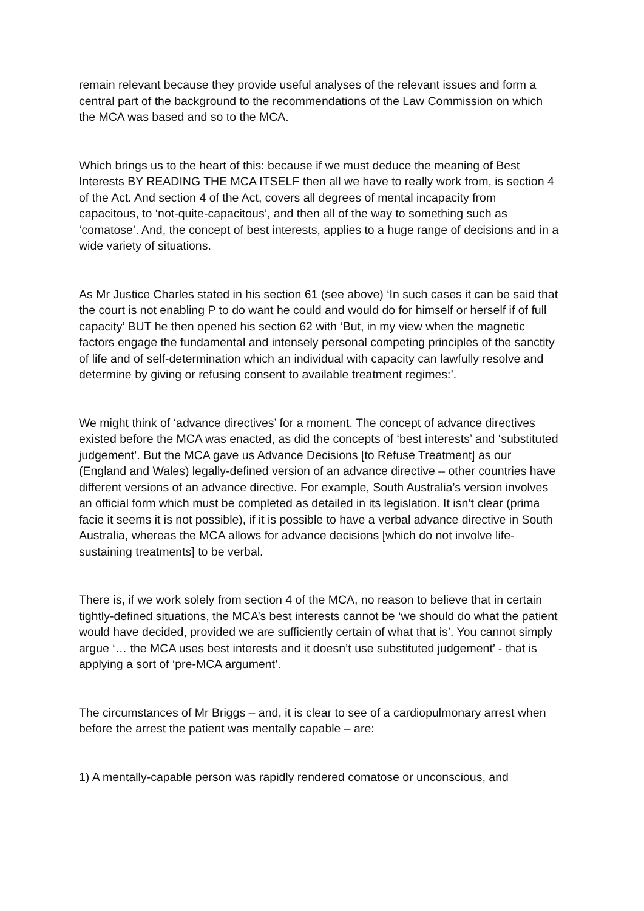remain relevant because they provide useful analyses of the relevant issues and form a central part of the background to the recommendations of the Law Commission on which the MCA was based and so to the MCA.
Which brings us to the heart of this: because if we must deduce the meaning of Best Interests BY READING THE MCA ITSELF then all we have to really work from, is section 4 of the Act. And section 4 of the Act, covers all degrees of mental incapacity from capacitous, to ‘not-quite-capacitous’, and then all of the way to something such as ‘comatose’. And, the concept of best interests, applies to a huge range of decisions and in a wide variety of situations.
As Mr Justice Charles stated in his section 61 (see above) ‘In such cases it can be said that the court is not enabling P to do want he could and would do for himself or herself if of full capacity’ BUT he then opened his section 62 with ‘But, in my view when the magnetic factors engage the fundamental and intensely personal competing principles of the sanctity of life and of self-determination which an individual with capacity can lawfully resolve and determine by giving or refusing consent to available treatment regimes:’.
We might think of ‘advance directives’ for a moment. The concept of advance directives existed before the MCA was enacted, as did the concepts of ‘best interests’ and ‘substituted judgement’. But the MCA gave us Advance Decisions [to Refuse Treatment] as our (England and Wales) legally-defined version of an advance directive – other countries have different versions of an advance directive. For example, South Australia’s version involves an official form which must be completed as detailed in its legislation. It isn’t clear (prima facie it seems it is not possible), if it is possible to have a verbal advance directive in South Australia, whereas the MCA allows for advance decisions [which do not involve life-sustaining treatments] to be verbal.
There is, if we work solely from section 4 of the MCA, no reason to believe that in certain tightly-defined situations, the MCA’s best interests cannot be ‘we should do what the patient would have decided, provided we are sufficiently certain of what that is’. You cannot simply argue ‘… the MCA uses best interests and it doesn’t use substituted judgement’ - that is applying a sort of ‘pre-MCA argument’.
The circumstances of Mr Briggs – and, it is clear to see of a cardiopulmonary arrest when before the arrest the patient was mentally capable – are:
1) A mentally-capable person was rapidly rendered comatose or unconscious, and